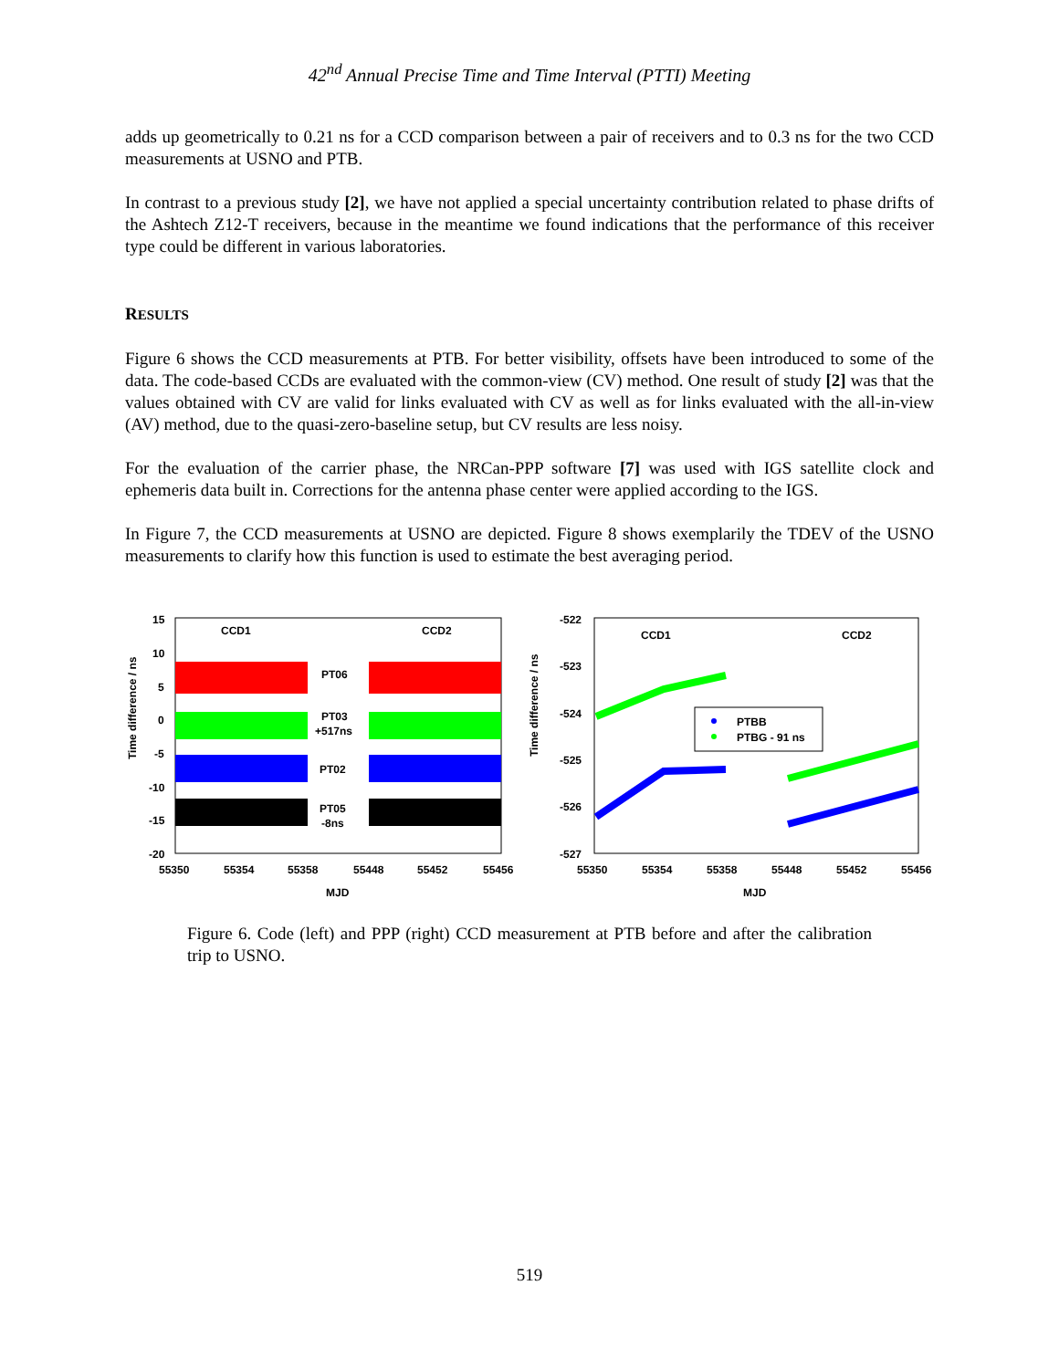42<sup>nd</sup> Annual Precise Time and Time Interval (PTTI) Meeting
adds up geometrically to 0.21 ns for a CCD comparison between a pair of receivers and to 0.3 ns for the two CCD measurements at USNO and PTB.
In contrast to a previous study [2], we have not applied a special uncertainty contribution related to phase drifts of the Ashtech Z12-T receivers, because in the meantime we found indications that the performance of this receiver type could be different in various laboratories.
RESULTS
Figure 6 shows the CCD measurements at PTB. For better visibility, offsets have been introduced to some of the data. The code-based CCDs are evaluated with the common-view (CV) method. One result of study [2] was that the values obtained with CV are valid for links evaluated with CV as well as for links evaluated with the all-in-view (AV) method, due to the quasi-zero-baseline setup, but CV results are less noisy.
For the evaluation of the carrier phase, the NRCan-PPP software [7] was used with IGS satellite clock and ephemeris data built in. Corrections for the antenna phase center were applied according to the IGS.
In Figure 7, the CCD measurements at USNO are depicted. Figure 8 shows exemplarily the TDEV of the USNO measurements to clarify how this function is used to estimate the best averaging period.
Time difference / ns
15
10
5
0
-5
-10
-15
-20
CCD1
CCD2
PT06
PT03
+517ns
PT02
PT05
-8ns
55350
55354
55358
55448
55452
55456
MJD
Time difference / ns
-522
-523
-524
-525
-526
-527
CCD1
CCD2
PTBB
PTBG - 91 ns
55350
55354
55358
55448
55452
55456
MJD
Figure 6. Code (left) and PPP (right) CCD measurement at PTB before and after the calibration trip to USNO.
519